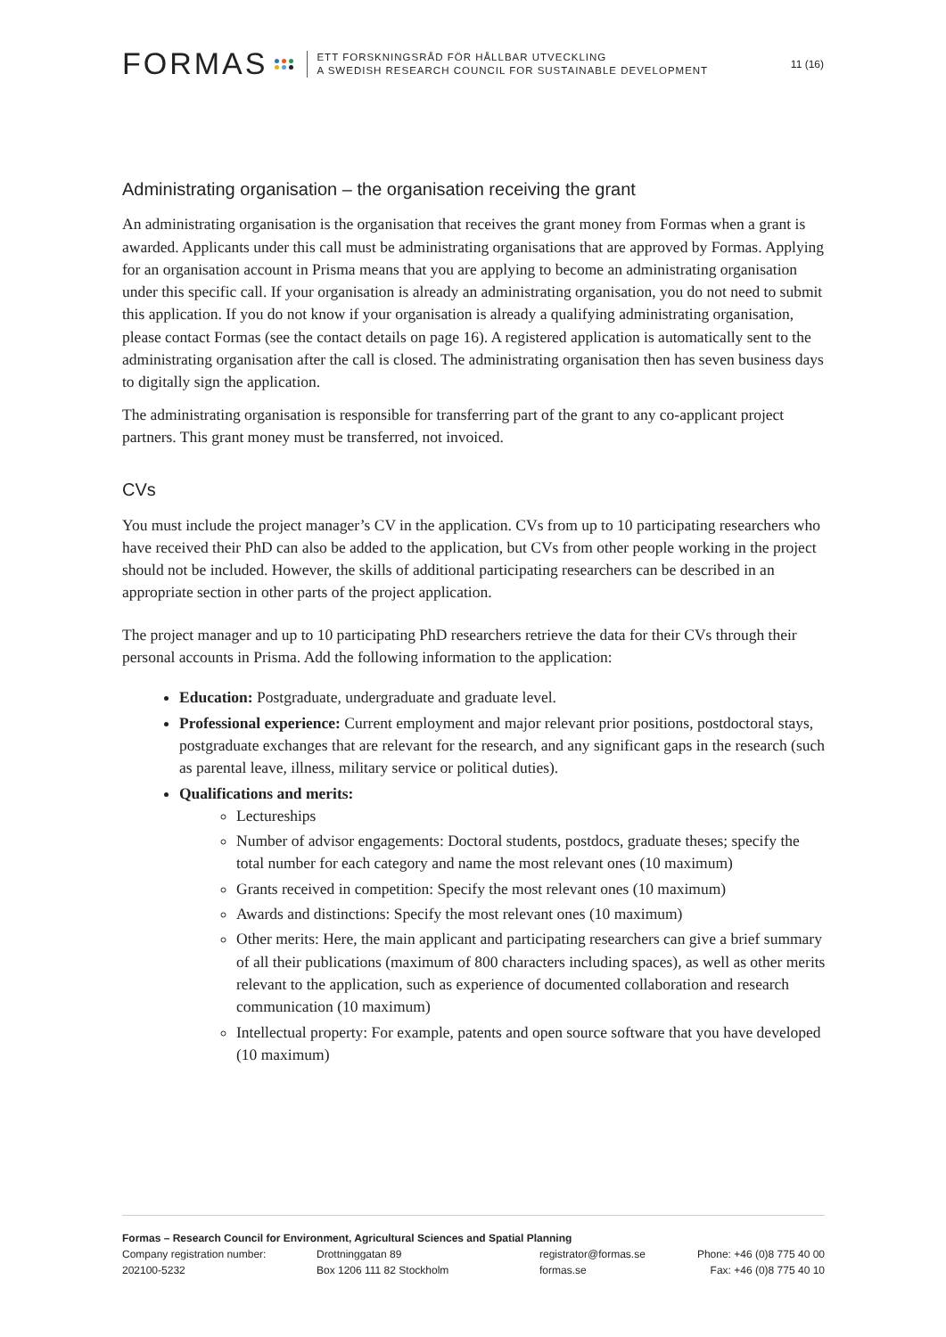FORMAS
ETT FORSKNINGSRÅD FÖR HÅLLBAR UTVECKLING
A SWEDISH RESEARCH COUNCIL FOR SUSTAINABLE DEVELOPMENT
11 (16)
Administrating organisation – the organisation receiving the grant
An administrating organisation is the organisation that receives the grant money from Formas when a grant is awarded. Applicants under this call must be administrating organisations that are approved by Formas. Applying for an organisation account in Prisma means that you are applying to become an administrating organisation under this specific call. If your organisation is already an administrating organisation, you do not need to submit this application. If you do not know if your organisation is already a qualifying administrating organisation, please contact Formas (see the contact details on page 16). A registered application is automatically sent to the administrating organisation after the call is closed. The administrating organisation then has seven business days to digitally sign the application.
The administrating organisation is responsible for transferring part of the grant to any co-applicant project partners. This grant money must be transferred, not invoiced.
CVs
You must include the project manager’s CV in the application. CVs from up to 10 participating researchers who have received their PhD can also be added to the application, but CVs from other people working in the project should not be included. However, the skills of additional participating researchers can be described in an appropriate section in other parts of the project application.
The project manager and up to 10 participating PhD researchers retrieve the data for their CVs through their personal accounts in Prisma. Add the following information to the application:
Education: Postgraduate, undergraduate and graduate level.
Professional experience: Current employment and major relevant prior positions, postdoctoral stays, postgraduate exchanges that are relevant for the research, and any significant gaps in the research (such as parental leave, illness, military service or political duties).
Qualifications and merits:
Lectureships
Number of advisor engagements: Doctoral students, postdocs, graduate theses; specify the total number for each category and name the most relevant ones (10 maximum)
Grants received in competition: Specify the most relevant ones (10 maximum)
Awards and distinctions: Specify the most relevant ones (10 maximum)
Other merits: Here, the main applicant and participating researchers can give a brief summary of all their publications (maximum of 800 characters including spaces), as well as other merits relevant to the application, such as experience of documented collaboration and research communication (10 maximum)
Intellectual property: For example, patents and open source software that you have developed (10 maximum)
Formas – Research Council for Environment, Agricultural Sciences and Spatial Planning
Company registration number: Drottninggatan 89 registrator@formas.se Phone: +46 (0)8 775 40 00
202100-5232 Box 1206 111 82 Stockholm formas.se Fax: +46 (0)8 775 40 10